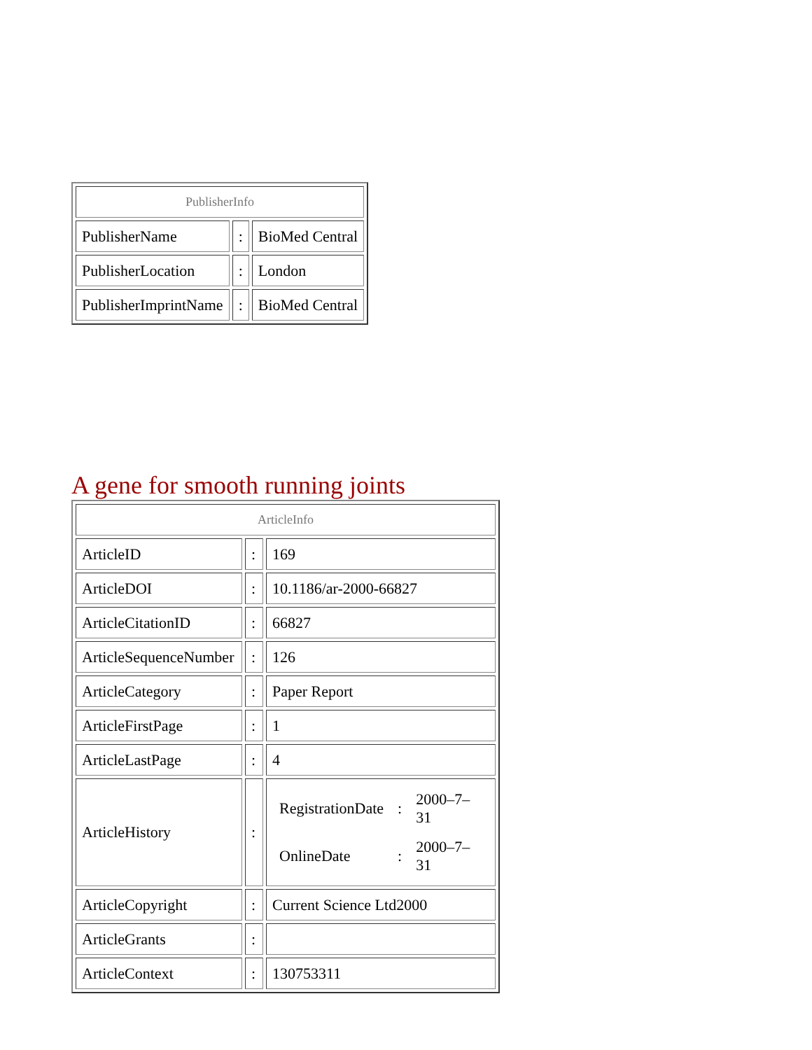| PublisherInfo | | |
| PublisherName | : | BioMed Central |
| PublisherLocation | : | London |
| PublisherImprintName | : | BioMed Central |
A gene for smooth running joints
| ArticleInfo | | |
| ArticleID | : | 169 |
| ArticleDOI | : | 10.1186/ar-2000-66827 |
| ArticleCitationID | : | 66827 |
| ArticleSequenceNumber | : | 126 |
| ArticleCategory | : | Paper Report |
| ArticleFirstPage | : | 1 |
| ArticleLastPage | : | 4 |
| ArticleHistory | : | / RegistrationDate / : / 2000–7–31 / / OnlineDate / : / 2000–7–31 / |
| ArticleCopyright | : | Current Science Ltd2000 |
| ArticleGrants | : | |
| ArticleContext | : | 130753311 |